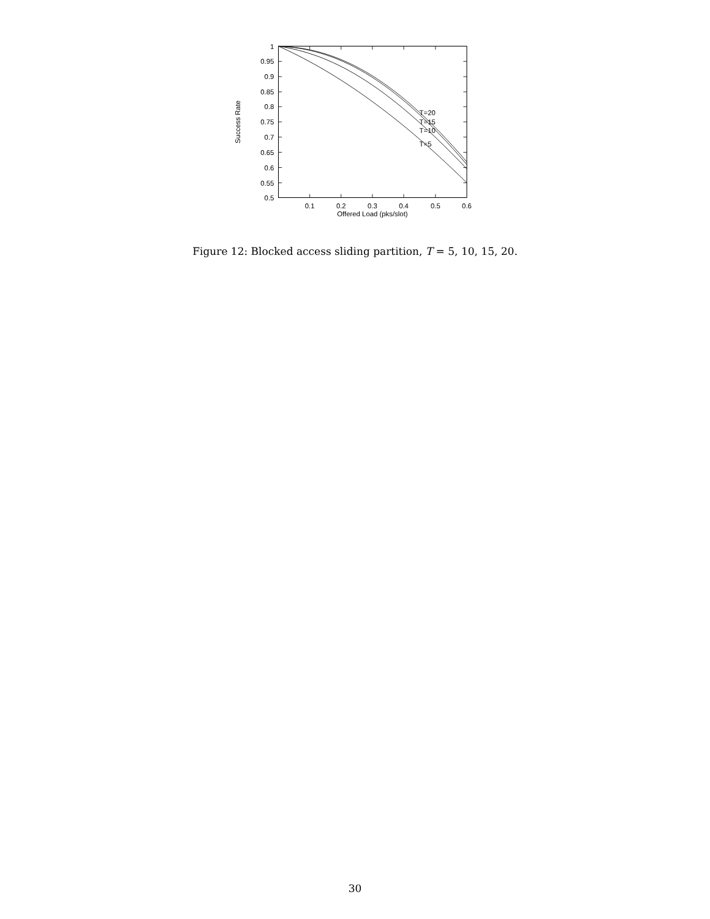1
0.95
0.9
0.85
0.8
0.75
0.7
0.65
0.6
0.55
0.5
0.1
0.2
0.3
0.4
0.5
0.6
Offered Load (pks/slot)
Success Rate
T=20
T=15
T=10
T=5
Figure 12: Blocked access sliding partition, T = 5, 10, 15, 20.
30